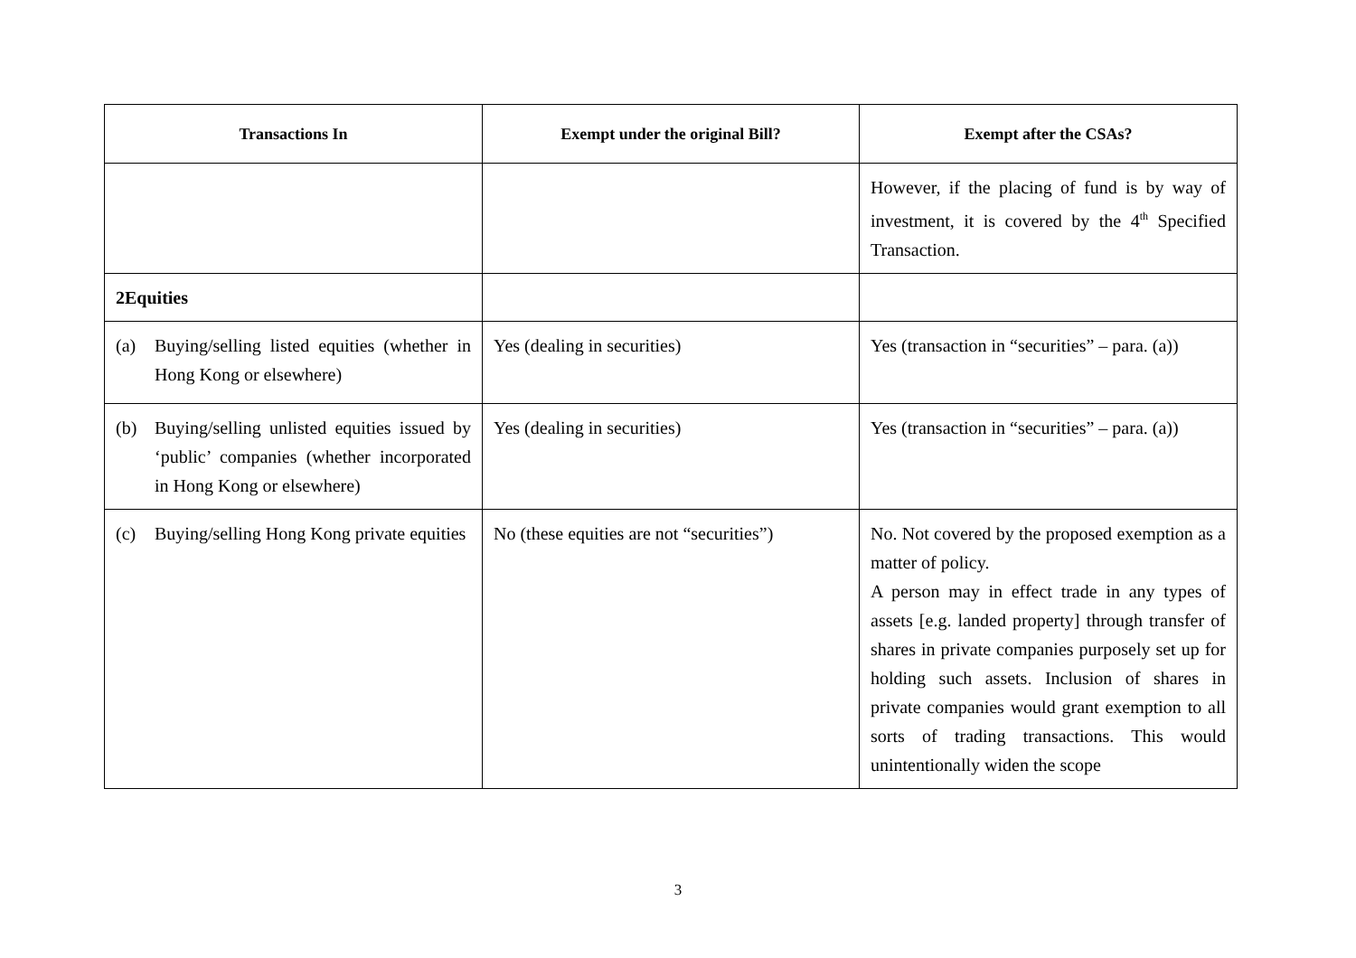| Transactions In | Exempt under the original Bill? | Exempt after the CSAs? |
| --- | --- | --- |
| | | However, if the placing of fund is by way of investment, it is covered by the 4<sup>th</sup> Specified Transaction. |
| 2 Equities | | |
| (a) Buying/selling listed equities (whether in Hong Kong or elsewhere) | Yes (dealing in securities) | Yes (transaction in “securities” – para. (a)) |
| (b) Buying/selling unlisted equities issued by ‘public’ companies (whether incorporated in Hong Kong or elsewhere) | Yes (dealing in securities) | Yes (transaction in “securities” – para. (a)) |
| (c) Buying/selling Hong Kong private equities | No (these equities are not “securities”) | No. Not covered by the proposed exemption as a matter of policy. A person may in effect trade in any types of assets [e.g. landed property] through transfer of shares in private companies purposely set up for holding such assets. Inclusion of shares in private companies would grant exemption to all sorts of trading transactions. This would unintentionally widen the scope |
3